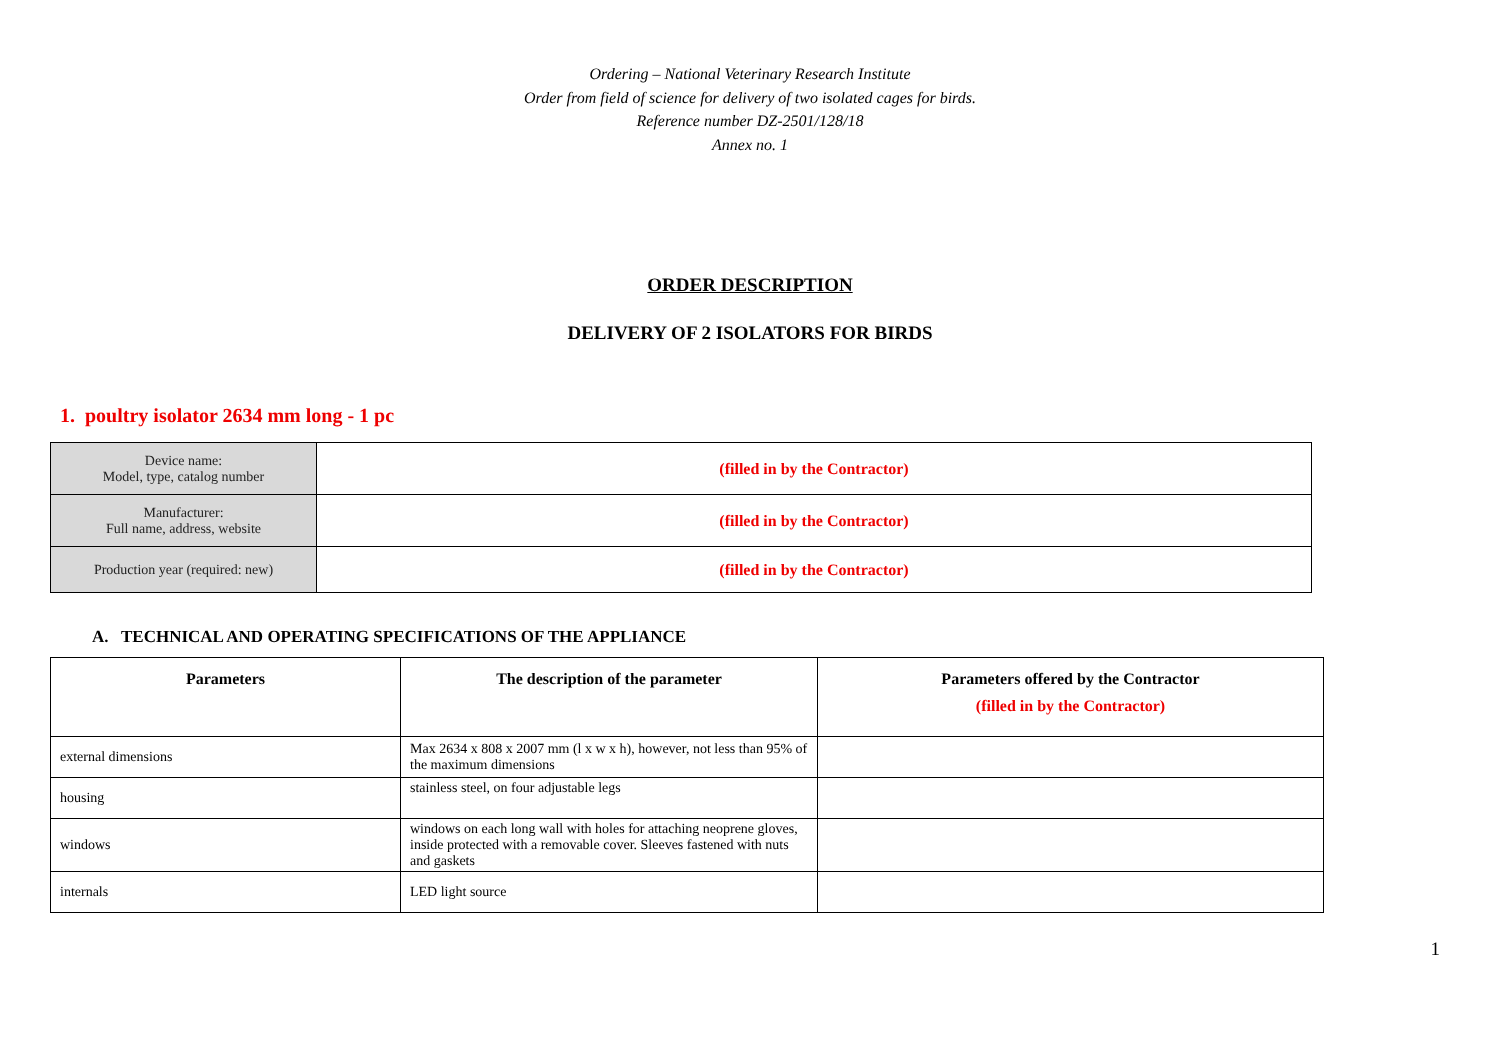Ordering – National Veterinary Research Institute
Order from field of science for delivery of two isolated cages for birds.
Reference number DZ-2501/128/18
Annex no. 1
ORDER DESCRIPTION
DELIVERY OF 2 ISOLATORS FOR BIRDS
1. poultry isolator 2634 mm long - 1 pc
| Device name: Model, type, catalog number | (filled in by the Contractor) |
| Manufacturer: Full name, address, website | (filled in by the Contractor) |
| Production year (required: new) | (filled in by the Contractor) |
A. TECHNICAL AND OPERATING SPECIFICATIONS OF THE APPLIANCE
| Parameters | The description of the parameter | Parameters offered by the Contractor (filled in by the Contractor) |
| --- | --- | --- |
| external dimensions | Max 2634 x 808 x 2007 mm (l x w x h), however, not less than 95% of the maximum dimensions | |
| housing | stainless steel, on four adjustable legs | |
| windows | windows on each long wall with holes for attaching neoprene gloves, inside protected with a removable cover. Sleeves fastened with nuts and gaskets | |
| internals | LED light source | |
1